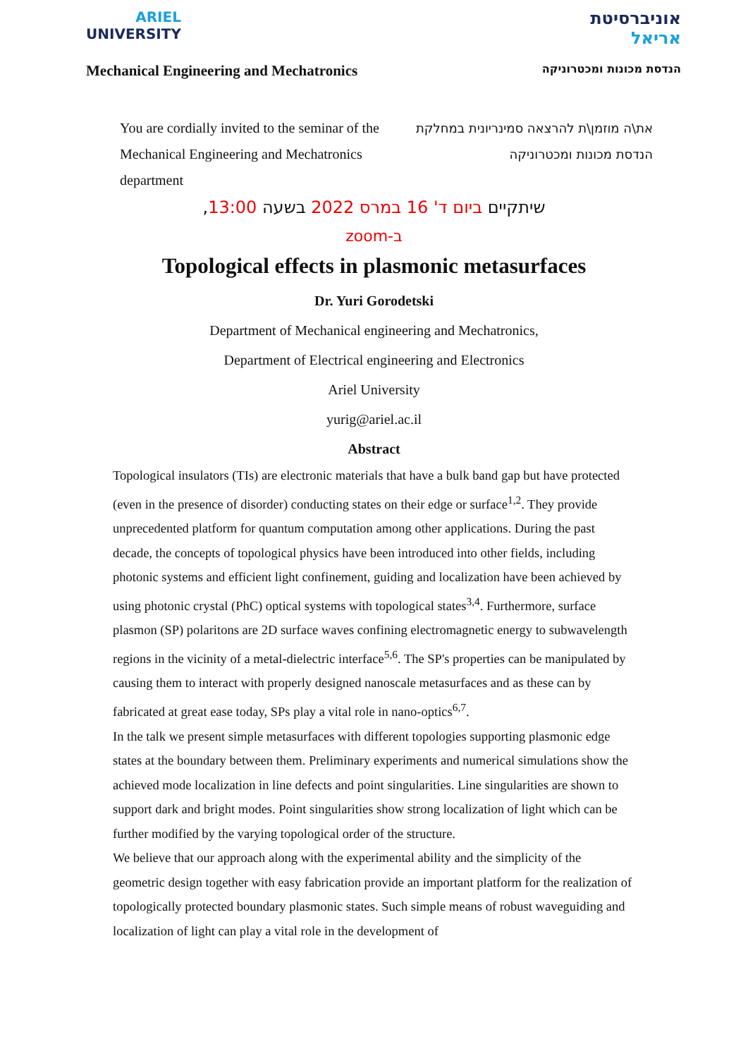ARIEL
UNIVERSITY
אוניברסיטת
אריאל
Mechanical Engineering and Mechatronics
הנדסת מכונות ומכטרוניקה
You are cordially invited to the seminar of the Mechanical Engineering and Mechatronics department
את\ה מוזמן\ת להרצאה סמינריונית במחלקת הנדסת מכונות ומכטרוניקה
שיתקיים ביום ד' 16 במרס 2022 בשעה 13:00,
ב-zoom
Topological effects in plasmonic metasurfaces
Dr. Yuri Gorodetski
Department of Mechanical engineering and Mechatronics,
Department of Electrical engineering and Electronics
Ariel University
yurig@ariel.ac.il
Abstract
Topological insulators (TIs) are electronic materials that have a bulk band gap but have protected (even in the presence of disorder) conducting states on their edge or surface<sup>1,2</sup>. They provide unprecedented platform for quantum computation among other applications. During the past decade, the concepts of topological physics have been introduced into other fields, including photonic systems and efficient light confinement, guiding and localization have been achieved by using photonic crystal (PhC) optical systems with topological states<sup>3,4</sup>. Furthermore, surface plasmon (SP) polaritons are 2D surface waves confining electromagnetic energy to subwavelength regions in the vicinity of a metal-dielectric interface<sup>5,6</sup>. The SP's properties can be manipulated by causing them to interact with properly designed nanoscale metasurfaces and as these can by fabricated at great ease today, SPs play a vital role in nano-optics<sup>6,7</sup>.
In the talk we present simple metasurfaces with different topologies supporting plasmonic edge states at the boundary between them. Preliminary experiments and numerical simulations show the achieved mode localization in line defects and point singularities. Line singularities are shown to support dark and bright modes. Point singularities show strong localization of light which can be further modified by the varying topological order of the structure.
We believe that our approach along with the experimental ability and the simplicity of the geometric design together with easy fabrication provide an important platform for the realization of topologically protected boundary plasmonic states. Such simple means of robust waveguiding and localization of light can play a vital role in the development of